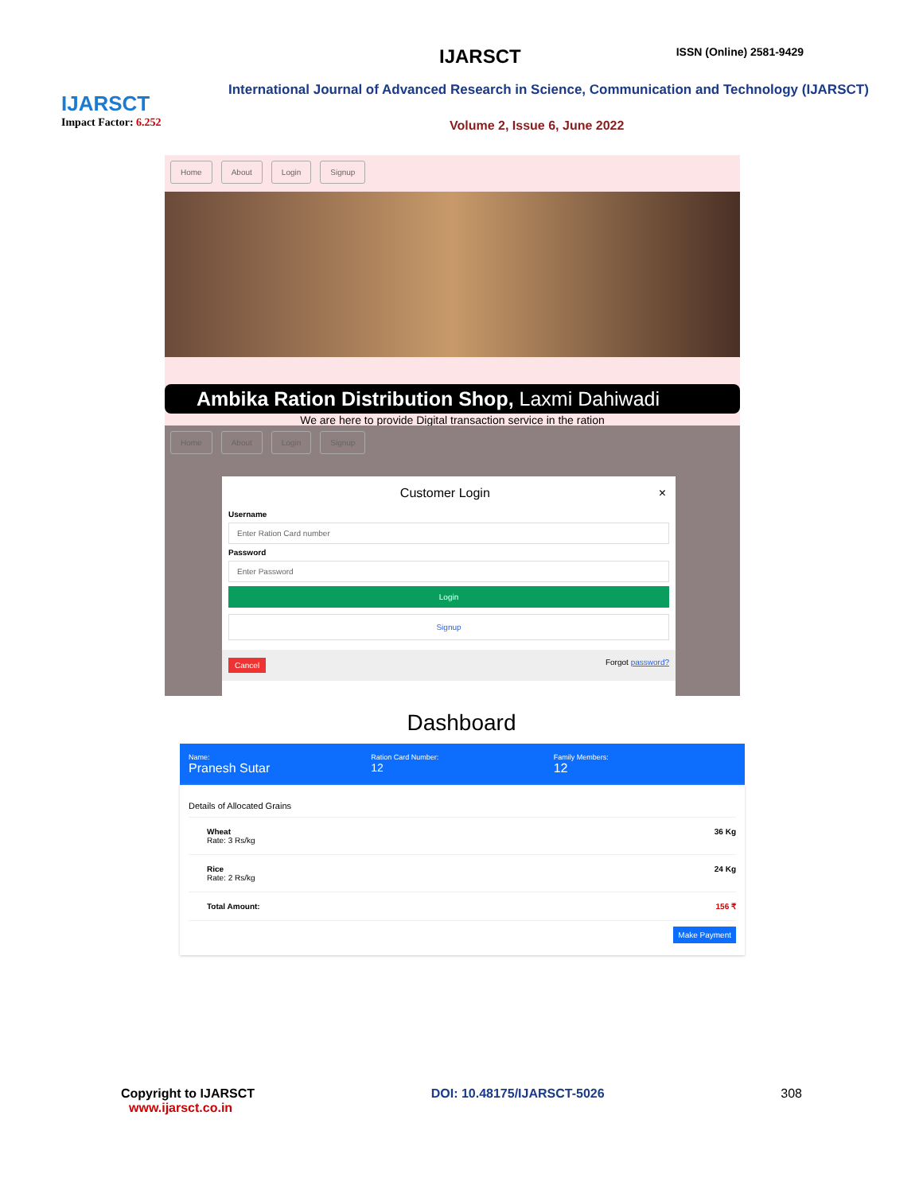IJARSCT
Impact Factor: 6.252
IJARSCT
ISSN (Online) 2581-9429
International Journal of Advanced Research in Science, Communication and Technology (IJARSCT)
Volume 2, Issue 6, June 2022
Home About Login Signup
Ambika Ration Distribution Shop, Laxmi Dahiwadi
We are here to provide Digital transaction service in the ration
Home About Login Signup
Customer Login ×
Username
Enter Ration Card number
Password
Enter Password
Login
Signup
Cancel Forgot password?
Dashboard
Name:
Pranesh Sutar
Ration Card Number:
12
Family Members:
12
Details of Allocated Grains
Wheat
Rate: 3 Rs/kg 36 Kg
Rice
Rate: 2 Rs/kg 24 Kg
Total Amount: 156 ₹
Make Payment
Copyright to IJARSCT
www.ijarsct.co.in
DOI: 10.48175/IJARSCT-5026 308